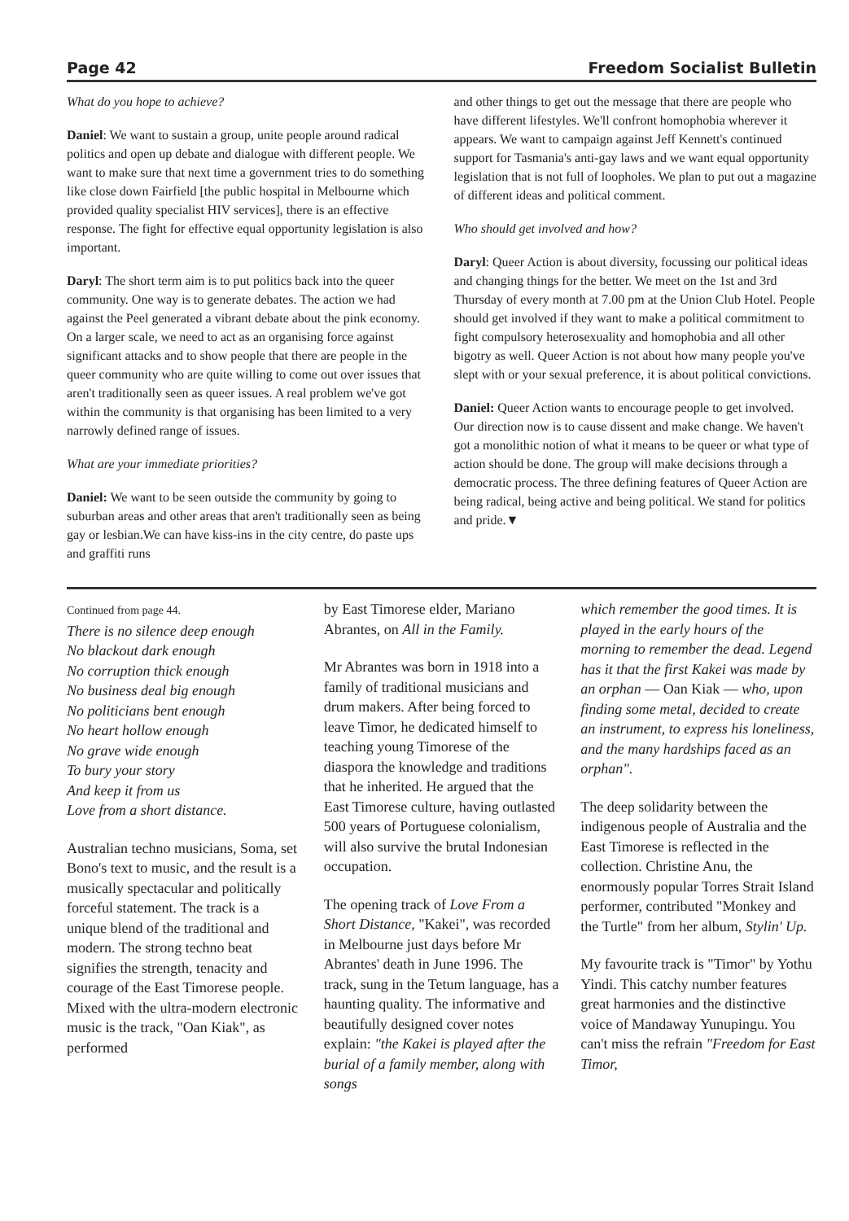Page 42 Freedom Socialist Bulletin
What do you hope to achieve?
Daniel: We want to sustain a group, unite people around radical politics and open up debate and dialogue with different people. We want to make sure that next time a government tries to do something like close down Fairfield [the public hospital in Melbourne which provided quality specialist HIV services], there is an effective response. The fight for effective equal opportunity legislation is also important.
Daryl: The short term aim is to put politics back into the queer community. One way is to generate debates. The action we had against the Peel generated a vibrant debate about the pink economy. On a larger scale, we need to act as an organising force against significant attacks and to show people that there are people in the queer community who are quite willing to come out over issues that aren't traditionally seen as queer issues. A real problem we've got within the community is that organising has been limited to a very narrowly defined range of issues.
What are your immediate priorities?
Daniel: We want to be seen outside the community by going to suburban areas and other areas that aren't traditionally seen as being gay or lesbian.We can have kiss-ins in the city centre, do paste ups and graffiti runs
and other things to get out the message that there are people who have different lifestyles. We'll confront homophobia wherever it appears. We want to campaign against Jeff Kennett's continued support for Tasmania's anti-gay laws and we want equal opportunity legislation that is not full of loopholes. We plan to put out a magazine of different ideas and political comment.
Who should get involved and how?
Daryl: Queer Action is about diversity, focussing our political ideas and changing things for the better. We meet on the 1st and 3rd Thursday of every month at 7.00 pm at the Union Club Hotel. People should get involved if they want to make a political commitment to fight compulsory heterosexuality and homophobia and all other bigotry as well. Queer Action is not about how many people you've slept with or your sexual preference, it is about political convictions.
Daniel: Queer Action wants to encourage people to get involved. Our direction now is to cause dissent and make change. We haven't got a monolithic notion of what it means to be queer or what type of action should be done. The group will make decisions through a democratic process. The three defining features of Queer Action are being radical, being active and being political. We stand for politics and pride.▼
Continued from page 44.
There is no silence deep enough
No blackout dark enough
No corruption thick enough
No business deal big enough
No politicians bent enough
No heart hollow enough
No grave wide enough
To bury your story
And keep it from us
Love from a short distance.
Australian techno musicians, Soma, set Bono's text to music, and the result is a musically spectacular and politically forceful statement. The track is a unique blend of the traditional and modern. The strong techno beat signifies the strength, tenacity and courage of the East Timorese people. Mixed with the ultra-modern electronic music is the track, "Oan Kiak", as performed
by East Timorese elder, Mariano Abrantes, on All in the Family.
Mr Abrantes was born in 1918 into a family of traditional musicians and drum makers. After being forced to leave Timor, he dedicated himself to teaching young Timorese of the diaspora the knowledge and traditions that he inherited. He argued that the East Timorese culture, having outlasted 500 years of Portuguese colonialism, will also survive the brutal Indonesian occupation.
The opening track of Love From a Short Distance, "Kakei", was recorded in Melbourne just days before Mr Abrantes' death in June 1996. The track, sung in the Tetum language, has a haunting quality. The informative and beautifully designed cover notes explain: "the Kakei is played after the burial of a family member, along with songs
which remember the good times. It is played in the early hours of the morning to remember the dead. Legend has it that the first Kakei was made by an orphan — Oan Kiak — who, upon finding some metal, decided to create an instrument, to express his loneliness, and the many hardships faced as an orphan".
The deep solidarity between the indigenous people of Australia and the East Timorese is reflected in the collection. Christine Anu, the enormously popular Torres Strait Island performer, contributed "Monkey and the Turtle" from her album, Stylin' Up.
My favourite track is "Timor" by Yothu Yindi. This catchy number features great harmonies and the distinctive voice of Mandaway Yunupingu. You can't miss the refrain "Freedom for East Timor,